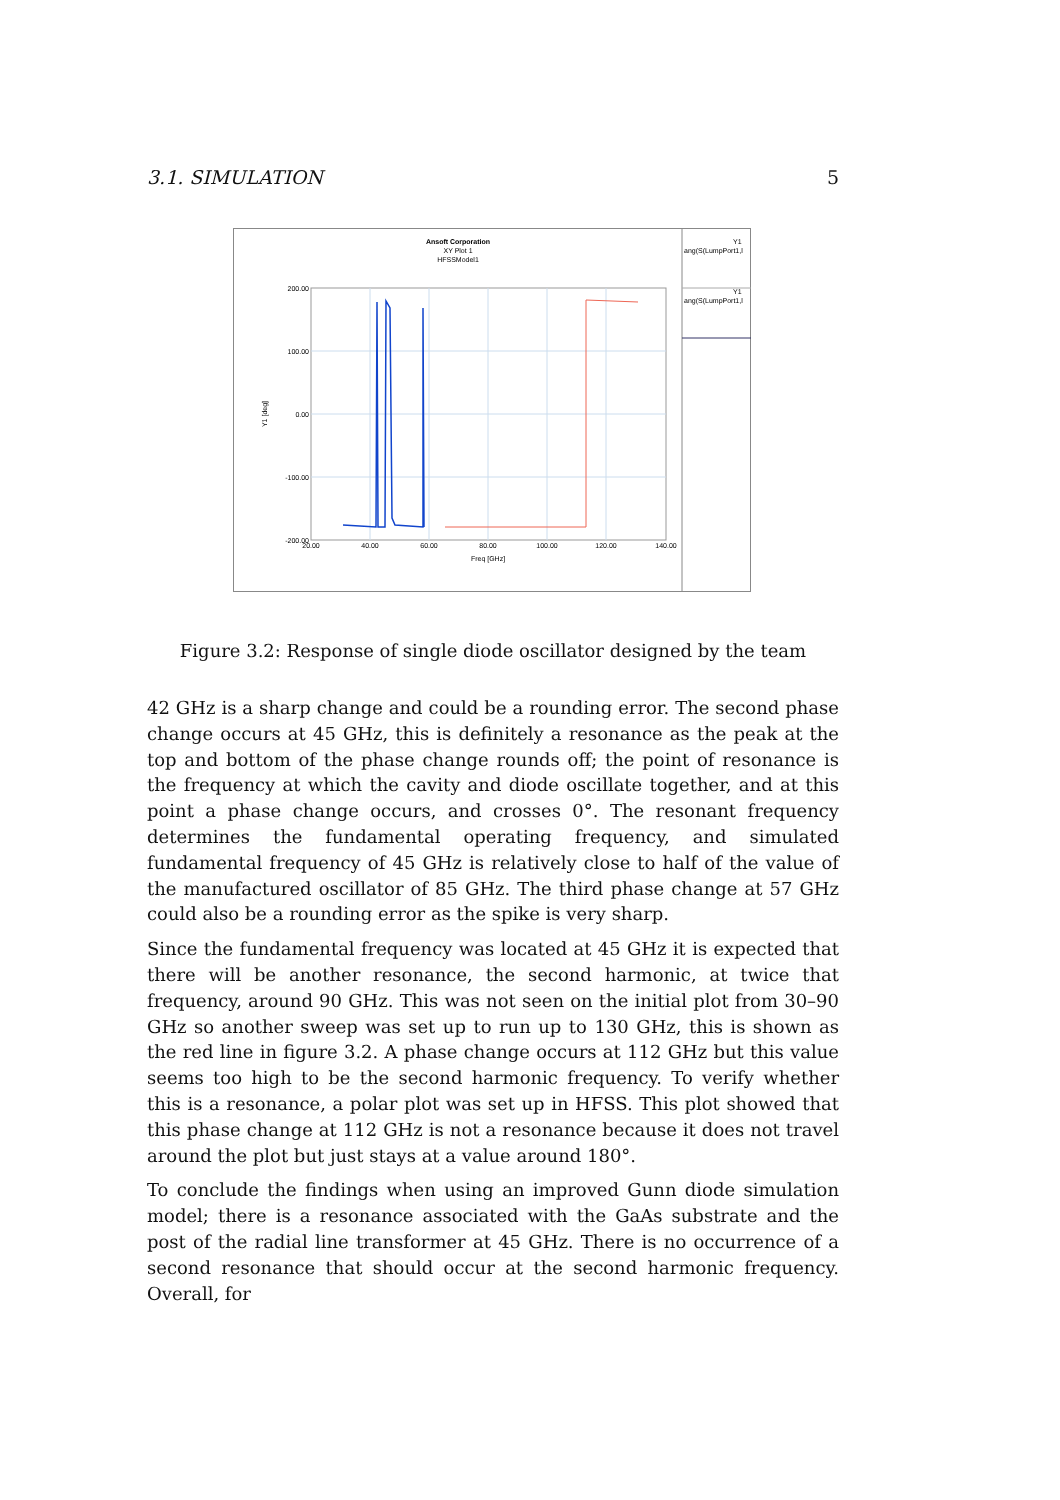3.1. SIMULATION 5
Ansoft Corporation
XY Plot 1
HFSSModel1
Y1
ang(S(LumpPort1,l
Y1
ang(S(LumpPort1,l
200.00
100.00
0.00
-100.00
-200.00
20.00
40.00
60.00
80.00
100.00
120.00
140.00
Freq [GHz]
Y1 [deg]
Figure 3.2: Response of single diode oscillator designed by the team
42 GHz is a sharp change and could be a rounding error. The second phase change occurs at 45 GHz, this is definitely a resonance as the peak at the top and bottom of the phase change rounds off; the point of resonance is the frequency at which the cavity and diode oscillate together, and at this point a phase change occurs, and crosses 0°. The resonant frequency determines the fundamental operating frequency, and simulated fundamental frequency of 45 GHz is relatively close to half of the value of the manufactured oscillator of 85 GHz. The third phase change at 57 GHz could also be a rounding error as the spike is very sharp.
Since the fundamental frequency was located at 45 GHz it is expected that there will be another resonance, the second harmonic, at twice that frequency, around 90 GHz. This was not seen on the initial plot from 30–90 GHz so another sweep was set up to run up to 130 GHz, this is shown as the red line in figure 3.2. A phase change occurs at 112 GHz but this value seems too high to be the second harmonic frequency. To verify whether this is a resonance, a polar plot was set up in HFSS. This plot showed that this phase change at 112 GHz is not a resonance because it does not travel around the plot but just stays at a value around 180°.
To conclude the findings when using an improved Gunn diode simulation model; there is a resonance associated with the GaAs substrate and the post of the radial line transformer at 45 GHz. There is no occurrence of a second resonance that should occur at the second harmonic frequency. Overall, for